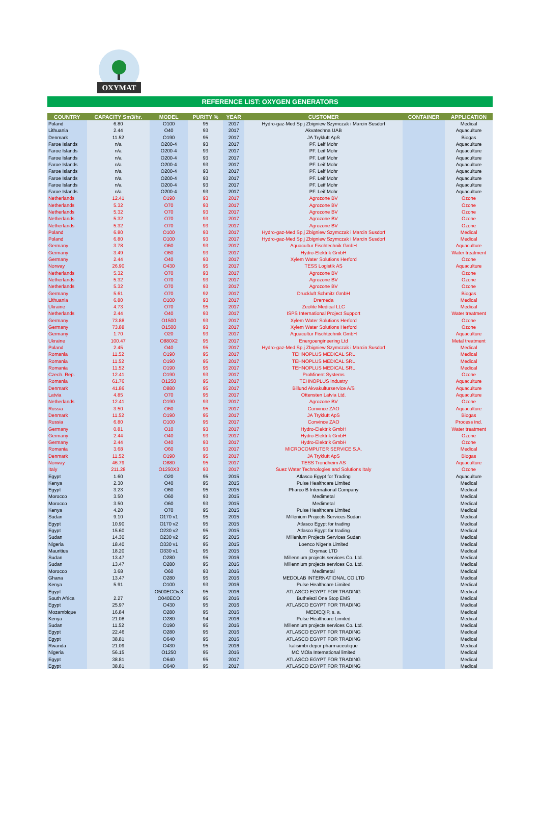OXYMAT
REFERENCE LIST: OXYGEN GENERATORS
| COUNTRY | CAPACITY Sm3/hr. | MODEL | PURITY % | YEAR | CUSTOMER | CONTAINER | APPLICATION |
| --- | --- | --- | --- | --- | --- | --- | --- |
| Poland | 6.80 | O100 | 95 | 2017 | Hydro-gaz-Med Sp.j Zbigniew Szymczak i Marcin Susdorf | | Medical |
| Lithuania | 2.44 | O40 | 93 | 2017 | Akvatechna UAB | | Aquaculture |
| Denmark | 11.52 | O190 | 95 | 2017 | JA Trykluft ApS | | Biogas |
| Faroe Islands | n/a | O200-4 | 93 | 2017 | PF. Leif Mohr | | Aquaculture |
| Faroe Islands | n/a | O200-4 | 93 | 2017 | PF. Leif Mohr | | Aquaculture |
| Faroe Islands | n/a | O200-4 | 93 | 2017 | PF. Leif Mohr | | Aquaculture |
| Faroe Islands | n/a | O200-4 | 93 | 2017 | PF. Leif Mohr | | Aquaculture |
| Faroe Islands | n/a | O200-4 | 93 | 2017 | PF. Leif Mohr | | Aquaculture |
| Faroe Islands | n/a | O200-4 | 93 | 2017 | PF. Leif Mohr | | Aquaculture |
| Faroe Islands | n/a | O200-4 | 93 | 2017 | PF. Leif Mohr | | Aquaculture |
| Faroe Islands | n/a | O200-4 | 93 | 2017 | PF. Leif Mohr | | Aquaculture |
| Netherlands | 12.41 | O190 | 93 | 2017 | Agrozone BV | | Ozone |
| Netherlands | 5.32 | O70 | 93 | 2017 | Agrozone BV | | Ozone |
| Netherlands | 5.32 | O70 | 93 | 2017 | Agrozone BV | | Ozone |
| Netherlands | 5.32 | O70 | 93 | 2017 | Agrozone BV | | Ozone |
| Netherlands | 5.32 | O70 | 93 | 2017 | Agrozone BV | | Ozone |
| Poland | 6.80 | O100 | 93 | 2017 | Hydro-gaz-Med Sp.j Zbigniew Szymczak i Marcin Susdorf | | Medical |
| Poland | 6.80 | O100 | 93 | 2017 | Hydro-gaz-Med Sp.j Zbigniew Szymczak i Marcin Susdorf | | Medical |
| Germany | 3.78 | O60 | 93 | 2017 | Aquacultur Fischtechnik GmbH | | Aquaculture |
| Germany | 3.49 | O60 | 93 | 2017 | Hydro-Elektrik GmbH | | Water treatment |
| Germany | 2.44 | O40 | 93 | 2017 | Xylem Water Solutions Herford | | Ozone |
| Norway | 26.90 | O430 | 95 | 2017 | TESS Logistik AS | | Aquaculture |
| Netherlands | 5.32 | O70 | 93 | 2017 | Agrozone BV | | Ozone |
| Netherlands | 5.32 | O70 | 93 | 2017 | Agrozone BV | | Ozone |
| Netherlands | 5.32 | O70 | 93 | 2017 | Agrozone BV | | Ozone |
| Germany | 5.61 | O70 | 92 | 2017 | Druckluft Schmitz GmbH | | Biogas |
| Lithuania | 6.80 | O100 | 93 | 2017 | Dremeda | | Medical |
| Ukraine | 4.73 | O70 | 95 | 2017 | Zeolite Medical LLC | | Medical |
| Netherlands | 2.44 | O40 | 93 | 2017 | ISPS International Project Support | | Water treatment |
| Germany | 73.88 | O1500 | 93 | 2017 | Xylem Water Solutions Herford | | Ozone |
| Germany | 73.88 | O1500 | 93 | 2017 | Xylem Water Solutions Herford | | Ozone |
| Germany | 1.70 | O20 | 93 | 2017 | Aquacultur Fischtechnik GmbH | | Aquaculture |
| Ukraine | 100.47 | O880X2 | 95 | 2017 | Energoengineering Ltd | | Metal treatment |
| Poland | 2.45 | O40 | 95 | 2017 | Hydro-gaz-Med Sp.j Zbigniew Szymczak i Marcin Susdorf | | Medical |
| Romania | 11.52 | O190 | 95 | 2017 | TEHNOPLUS MEDICAL SRL | | Medical |
| Romania | 11.52 | O190 | 95 | 2017 | TEHNOPLUS MEDICAL SRL | | Medical |
| Romania | 11.52 | O190 | 95 | 2017 | TEHNOPLUS MEDICAL SRL | | Medical |
| Czech. Rep. | 12.41 | O190 | 93 | 2017 | ProMinent Systems | | Ozone |
| Romania | 61.76 | O1250 | 95 | 2017 | TEHNOPLUS Industry | | Aquaculture |
| Denmark | 41.86 | O880 | 95 | 2017 | Billund Akvakulturservice A/S | | Aquaculture |
| Latvia | 4.85 | O70 | 95 | 2017 | Ottensten Latvia Ltd. | | Aquaculture |
| Netherlands | 12.41 | O190 | 93 | 2017 | Agrozone BV | | Ozone |
| Russia | 3.50 | O60 | 95 | 2017 | Convince ZAO | | Aquaculture |
| Denmark | 11.52 | O190 | 95 | 2017 | JA Trykluft ApS | | Biogas |
| Russia | 6.80 | O100 | 95 | 2017 | Convince ZAO | | Process ind. |
| Germany | 0.81 | O10 | 93 | 2017 | Hydro-Elektrik GmbH | | Water treatment |
| Germany | 2.44 | O40 | 93 | 2017 | Hydro-Elektrik GmbH | | Ozone |
| Germany | 2.44 | O40 | 93 | 2017 | Hydro-Elektrik GmbH | | Ozone |
| Romania | 3.68 | O60 | 93 | 2017 | MICROCOMPUTER SERVICE S.A. | | Medical |
| Denmark | 11.52 | O190 | 95 | 2017 | JA Trykluft ApS | | Biogas |
| Norway | 46.79 | O880 | 95 | 2017 | TESS Trondheim AS | | Aquaculture |
| Italy | 211.28 | O1250X3 | 93 | 2017 | Suez Water Technologies and Solutions Italy | | Ozone |
| Egypt | 1.60 | O20 | 95 | 2015 | Atlasco Egypt for Trading | | Aquaculture |
| Kenya | 2.30 | O40 | 95 | 2015 | Pulse Healthcare Limited | | Medical |
| Egypt | 3.23 | O60 | 95 | 2015 | Pharco B International Company | | Medical |
| Morocco | 3.50 | O60 | 93 | 2015 | Medimetal | | Medical |
| Morocco | 3.50 | O60 | 93 | 2015 | Medimetal | | Medical |
| Kenya | 4.20 | O70 | 95 | 2015 | Pulse Healthcare Limited | | Medical |
| Sudan | 9.10 | O170 v1 | 95 | 2015 | Millenium Projects Services Sudan | | Medical |
| Egypt | 10.90 | O170 v2 | 95 | 2015 | Atlasco Egypt for trading | | Medical |
| Egypt | 15.60 | O230 v2 | 95 | 2015 | Atlasco Egypt for trading | | Medical |
| Sudan | 14.30 | O230 v2 | 95 | 2015 | Millenium Projects Services Sudan | | Medical |
| Nigeria | 18.40 | O330 v1 | 95 | 2015 | Loenco Nigeria Limited | | Medical |
| Mauritius | 18.20 | O330 v1 | 95 | 2015 | Oxymac LTD | | Medical |
| Sudan | 13.47 | O280 | 95 | 2016 | Millennium projects services Co. Ltd. | | Medical |
| Sudan | 13.47 | O280 | 95 | 2016 | Millennium projects services Co. Ltd. | | Medical |
| Morocco | 3.68 | O60 | 93 | 2016 | Medimetal | | Medical |
| Ghana | 13.47 | O280 | 95 | 2016 | MEDOLAB INTERNATIONAL CO.LTD | | Medical |
| Kenya | 5.91 | O100 | 93 | 2016 | Pulse Healthcare Limited | | Medical |
| Egypt | | O500ECOv.3 | 95 | 2016 | ATLASCO EGYPT FOR TRADING | | Medical |
| South Africa | 2.27 | O040ECO | 95 | 2016 | Buthelezi One Stop EMS | | Medical |
| Egypt | 25.97 | O430 | 95 | 2016 | ATLASCO EGYPT FOR TRADING | | Medical |
| Mozambique | 16.84 | O280 | 95 | 2016 | MEDIEQIP, s. a. | | Medical |
| Kenya | 21.08 | O280 | 94 | 2016 | Pulse Healthcare Limited | | Medical |
| Sudan | 11.52 | O190 | 95 | 2016 | Millennium projects services Co. Ltd. | | Medical |
| Egypt | 22.46 | O280 | 95 | 2016 | ATLASCO EGYPT FOR TRADING | | Medical |
| Egypt | 38.81 | O640 | 95 | 2016 | ATLASCO EGYPT FOR TRADING | | Medical |
| Rwanda | 21.09 | O430 | 95 | 2016 | kalisimbi depor pharmaceutique | | Medical |
| Nigeria | 56.15 | O1250 | 95 | 2016 | MC MOla International limited | | Medical |
| Egypt | 38.81 | O640 | 95 | 2017 | ATLASCO EGYPT FOR TRADING | | Medical |
| Egypt | 38.81 | O640 | 95 | 2017 | ATLASCO EGYPT FOR TRADING | | Medical |